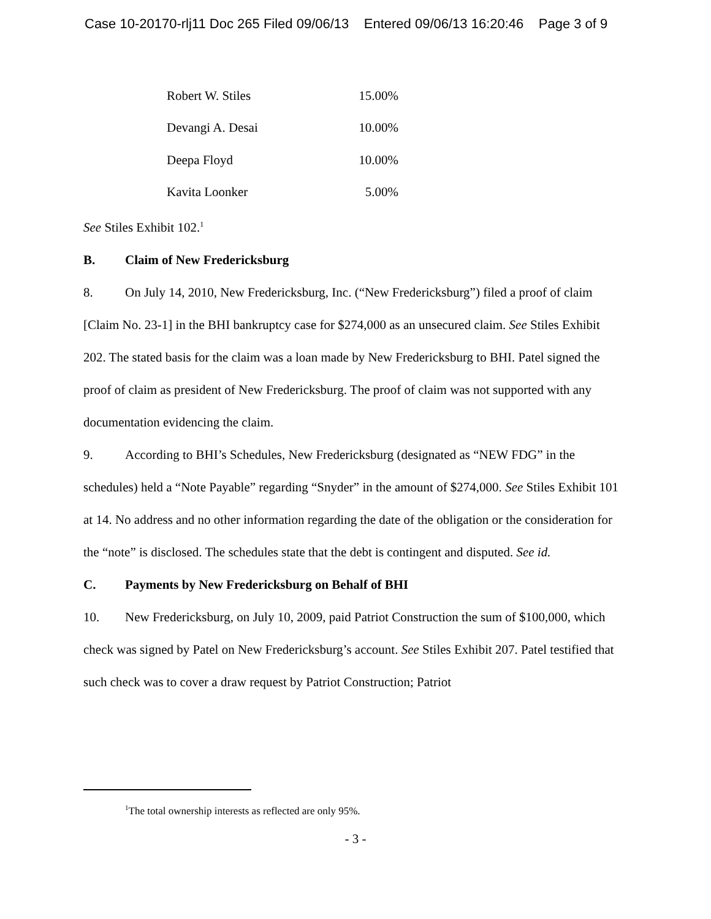Case 10-20170-rlj11 Doc 265 Filed 09/06/13 Entered 09/06/13 16:20:46 Page 3 of 9
| Robert W. Stiles | 15.00% |
| Devangi A. Desai | 10.00% |
| Deepa Floyd | 10.00% |
| Kavita Loonker | 5.00% |
See Stiles Exhibit 102.<sup>1</sup>
B. Claim of New Fredericksburg
8. On July 14, 2010, New Fredericksburg, Inc. (“New Fredericksburg”) filed a proof of claim [Claim No. 23-1] in the BHI bankruptcy case for $274,000 as an unsecured claim. See Stiles Exhibit 202. The stated basis for the claim was a loan made by New Fredericksburg to BHI. Patel signed the proof of claim as president of New Fredericksburg. The proof of claim was not supported with any documentation evidencing the claim.
9. According to BHI’s Schedules, New Fredericksburg (designated as “NEW FDG” in the schedules) held a “Note Payable” regarding “Snyder” in the amount of $274,000. See Stiles Exhibit 101 at 14. No address and no other information regarding the date of the obligation or the consideration for the “note” is disclosed. The schedules state that the debt is contingent and disputed. See id.
C. Payments by New Fredericksburg on Behalf of BHI
10. New Fredericksburg, on July 10, 2009, paid Patriot Construction the sum of $100,000, which check was signed by Patel on New Fredericksburg’s account. See Stiles Exhibit 207. Patel testified that such check was to cover a draw request by Patriot Construction; Patriot
<sup>1</sup> The total ownership interests as reflected are only 95%.
- 3 -